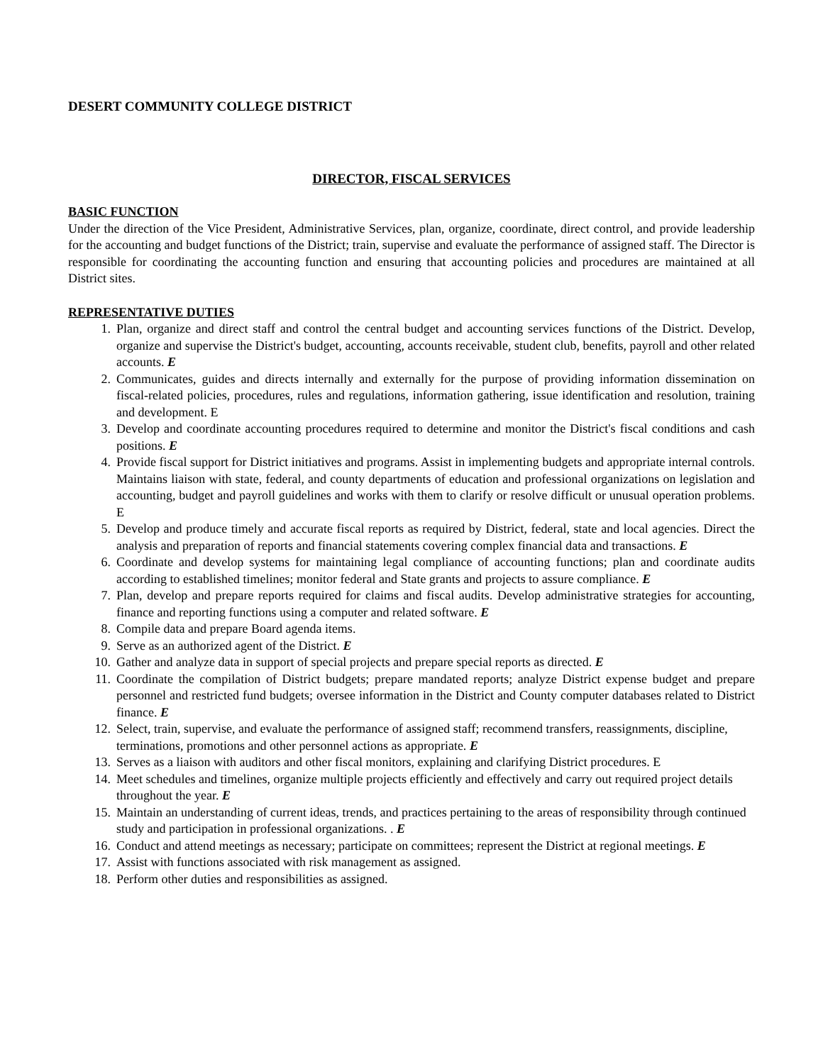DESERT COMMUNITY COLLEGE DISTRICT
DIRECTOR, FISCAL SERVICES
BASIC FUNCTION
Under the direction of the Vice President, Administrative Services, plan, organize, coordinate, direct control, and provide leadership for the accounting and budget functions of the District; train, supervise and evaluate the performance of assigned staff. The Director is responsible for coordinating the accounting function and ensuring that accounting policies and procedures are maintained at all District sites.
REPRESENTATIVE DUTIES
1. Plan, organize and direct staff and control the central budget and accounting services functions of the District. Develop, organize and supervise the District's budget, accounting, accounts receivable, student club, benefits, payroll and other related accounts. E
2. Communicates, guides and directs internally and externally for the purpose of providing information dissemination on fiscal-related policies, procedures, rules and regulations, information gathering, issue identification and resolution, training and development. E
3. Develop and coordinate accounting procedures required to determine and monitor the District's fiscal conditions and cash positions. E
4. Provide fiscal support for District initiatives and programs. Assist in implementing budgets and appropriate internal controls. Maintains liaison with state, federal, and county departments of education and professional organizations on legislation and accounting, budget and payroll guidelines and works with them to clarify or resolve difficult or unusual operation problems. E
5. Develop and produce timely and accurate fiscal reports as required by District, federal, state and local agencies. Direct the analysis and preparation of reports and financial statements covering complex financial data and transactions. E
6. Coordinate and develop systems for maintaining legal compliance of accounting functions; plan and coordinate audits according to established timelines; monitor federal and State grants and projects to assure compliance. E
7. Plan, develop and prepare reports required for claims and fiscal audits. Develop administrative strategies for accounting, finance and reporting functions using a computer and related software. E
8. Compile data and prepare Board agenda items.
9. Serve as an authorized agent of the District. E
10. Gather and analyze data in support of special projects and prepare special reports as directed. E
11. Coordinate the compilation of District budgets; prepare mandated reports; analyze District expense budget and prepare personnel and restricted fund budgets; oversee information in the District and County computer databases related to District finance. E
12. Select, train, supervise, and evaluate the performance of assigned staff; recommend transfers, reassignments, discipline, terminations, promotions and other personnel actions as appropriate. E
13. Serves as a liaison with auditors and other fiscal monitors, explaining and clarifying District procedures. E
14. Meet schedules and timelines, organize multiple projects efficiently and effectively and carry out required project details throughout the year. E
15. Maintain an understanding of current ideas, trends, and practices pertaining to the areas of responsibility through continued study and participation in professional organizations. . E
16. Conduct and attend meetings as necessary; participate on committees; represent the District at regional meetings. E
17. Assist with functions associated with risk management as assigned.
18. Perform other duties and responsibilities as assigned.